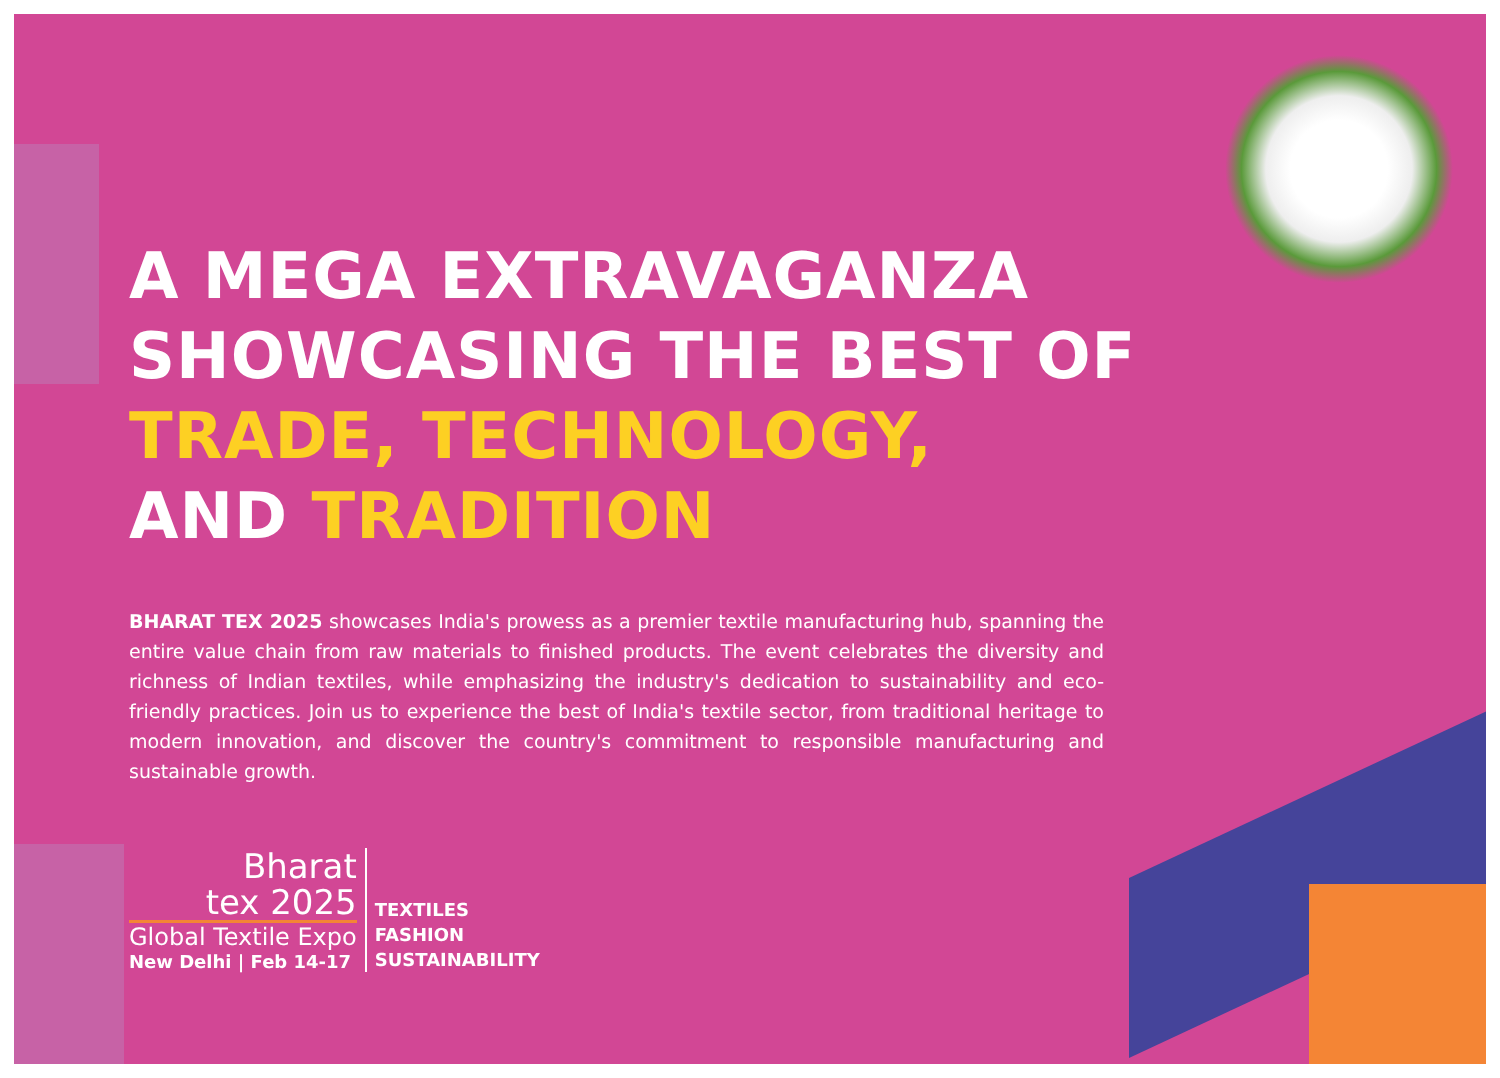A MEGA EXTRAVAGANZA
SHOWCASING THE BEST OF
TRADE, TECHNOLOGY,
AND TRADITION
BHARAT TEX 2025 showcases India's prowess as a premier textile manufacturing hub, spanning the entire value chain from raw materials to finished products. The event celebrates the diversity and richness of Indian textiles, while emphasizing the industry's dedication to sustainability and eco-friendly practices. Join us to experience the best of India's textile sector, from traditional heritage to modern innovation, and discover the country's commitment to responsible manufacturing and sustainable growth.
Bharat
tex 2025
Global Textile Expo
New Delhi | Feb 14-17
TEXTILES
FASHION
SUSTAINABILITY